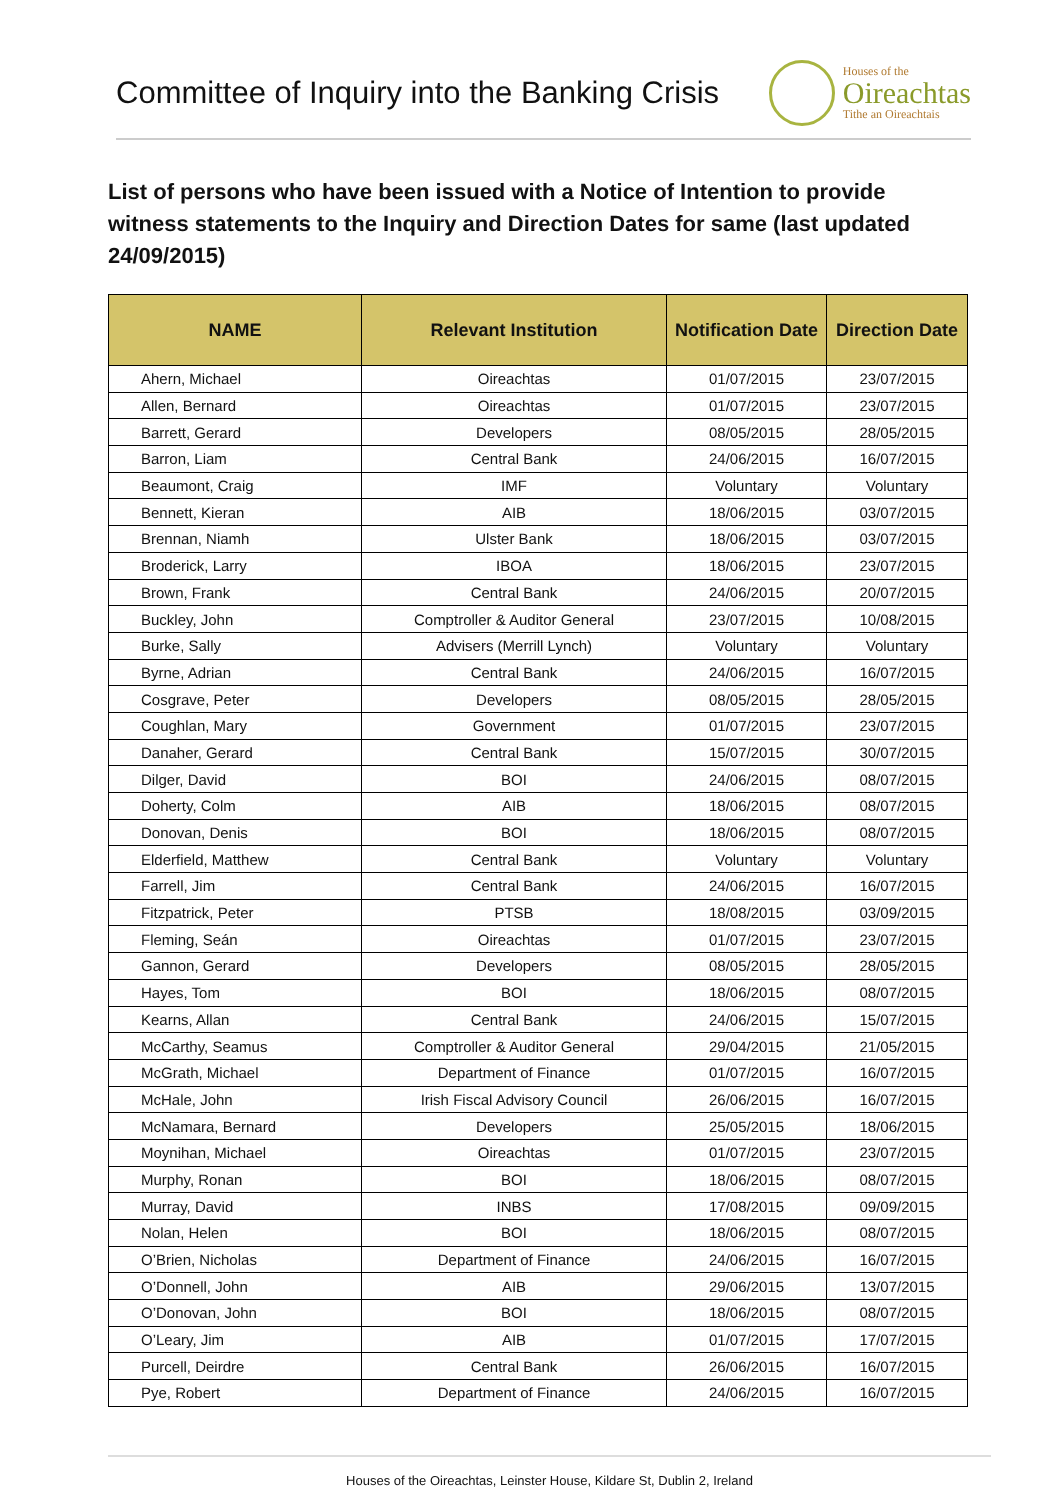Committee of Inquiry into the Banking Crisis
Houses of the
Oireachtas
Tithe an Oireachtais
List of persons who have been issued with a Notice of Intention to provide witness statements to the Inquiry and Direction Dates for same (last updated 24/09/2015)
| NAME | Relevant Institution | Notification Date | Direction Date |
| --- | --- | --- | --- |
| Ahern, Michael | Oireachtas | 01/07/2015 | 23/07/2015 |
| Allen, Bernard | Oireachtas | 01/07/2015 | 23/07/2015 |
| Barrett, Gerard | Developers | 08/05/2015 | 28/05/2015 |
| Barron, Liam | Central Bank | 24/06/2015 | 16/07/2015 |
| Beaumont, Craig | IMF | Voluntary | Voluntary |
| Bennett, Kieran | AIB | 18/06/2015 | 03/07/2015 |
| Brennan, Niamh | Ulster Bank | 18/06/2015 | 03/07/2015 |
| Broderick, Larry | IBOA | 18/06/2015 | 23/07/2015 |
| Brown, Frank | Central Bank | 24/06/2015 | 20/07/2015 |
| Buckley, John | Comptroller & Auditor General | 23/07/2015 | 10/08/2015 |
| Burke, Sally | Advisers (Merrill Lynch) | Voluntary | Voluntary |
| Byrne, Adrian | Central Bank | 24/06/2015 | 16/07/2015 |
| Cosgrave, Peter | Developers | 08/05/2015 | 28/05/2015 |
| Coughlan, Mary | Government | 01/07/2015 | 23/07/2015 |
| Danaher, Gerard | Central Bank | 15/07/2015 | 30/07/2015 |
| Dilger, David | BOI | 24/06/2015 | 08/07/2015 |
| Doherty, Colm | AIB | 18/06/2015 | 08/07/2015 |
| Donovan, Denis | BOI | 18/06/2015 | 08/07/2015 |
| Elderfield, Matthew | Central Bank | Voluntary | Voluntary |
| Farrell, Jim | Central Bank | 24/06/2015 | 16/07/2015 |
| Fitzpatrick, Peter | PTSB | 18/08/2015 | 03/09/2015 |
| Fleming, Seán | Oireachtas | 01/07/2015 | 23/07/2015 |
| Gannon, Gerard | Developers | 08/05/2015 | 28/05/2015 |
| Hayes, Tom | BOI | 18/06/2015 | 08/07/2015 |
| Kearns, Allan | Central Bank | 24/06/2015 | 15/07/2015 |
| McCarthy, Seamus | Comptroller & Auditor General | 29/04/2015 | 21/05/2015 |
| McGrath, Michael | Department of Finance | 01/07/2015 | 16/07/2015 |
| McHale, John | Irish Fiscal Advisory Council | 26/06/2015 | 16/07/2015 |
| McNamara, Bernard | Developers | 25/05/2015 | 18/06/2015 |
| Moynihan, Michael | Oireachtas | 01/07/2015 | 23/07/2015 |
| Murphy, Ronan | BOI | 18/06/2015 | 08/07/2015 |
| Murray, David | INBS | 17/08/2015 | 09/09/2015 |
| Nolan, Helen | BOI | 18/06/2015 | 08/07/2015 |
| O’Brien, Nicholas | Department of Finance | 24/06/2015 | 16/07/2015 |
| O’Donnell, John | AIB | 29/06/2015 | 13/07/2015 |
| O’Donovan, John | BOI | 18/06/2015 | 08/07/2015 |
| O’Leary, Jim | AIB | 01/07/2015 | 17/07/2015 |
| Purcell, Deirdre | Central Bank | 26/06/2015 | 16/07/2015 |
| Pye, Robert | Department of Finance | 24/06/2015 | 16/07/2015 |
Houses of the Oireachtas, Leinster House, Kildare St, Dublin 2, Ireland